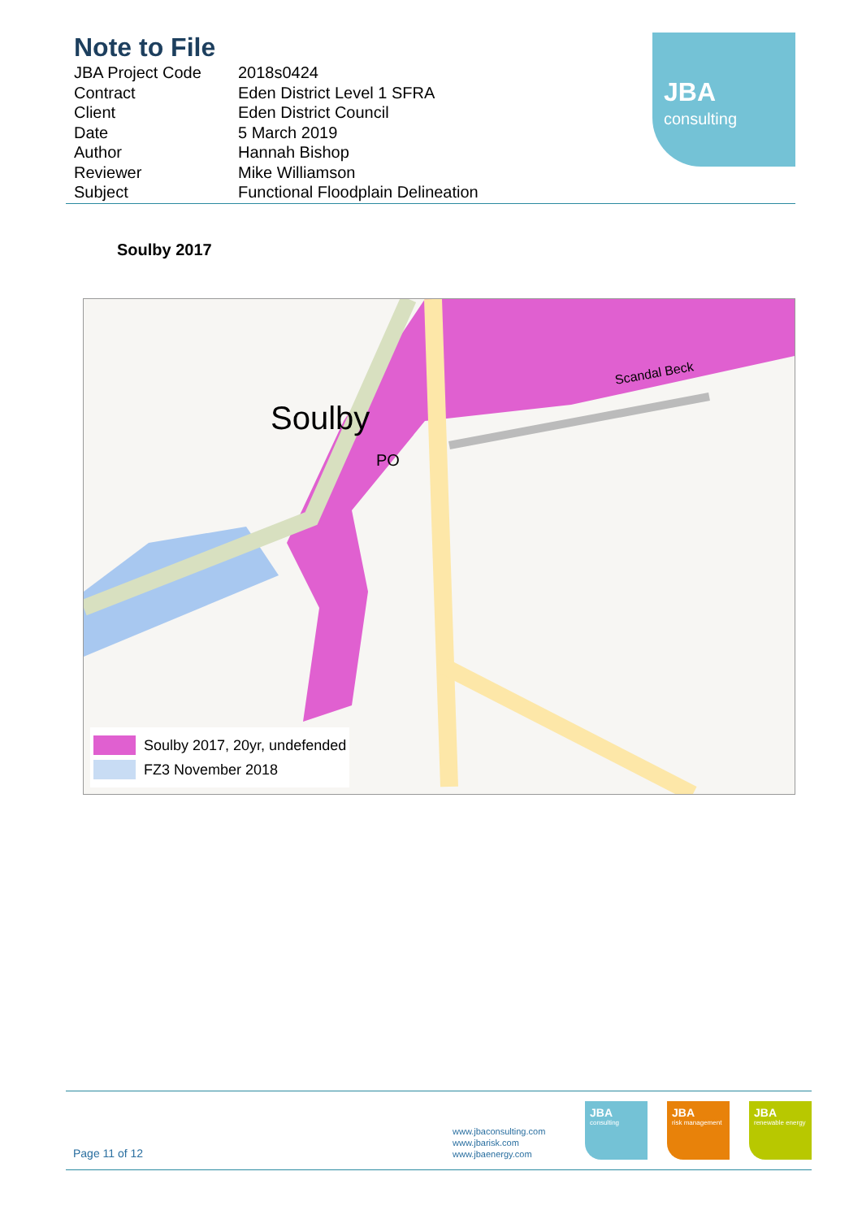Note to File
| JBA Project Code | 2018s0424 |
| Contract | Eden District Level 1 SFRA |
| Client | Eden District Council |
| Date | 5 March 2019 |
| Author | Hannah Bishop |
| Reviewer | Mike Williamson |
| Subject | Functional Floodplain Delineation |
JBA
consulting
Soulby 2017
Soulby
PO
Scandal Beck
Soulby 2017, 20yr, undefended
FZ3 November 2018
Page 11 of 12
www.jbaconsulting.com
www.jbarisk.com
www.jbaenergy.com
JBA
consulting
JBA
risk management
JBA
renewable energy